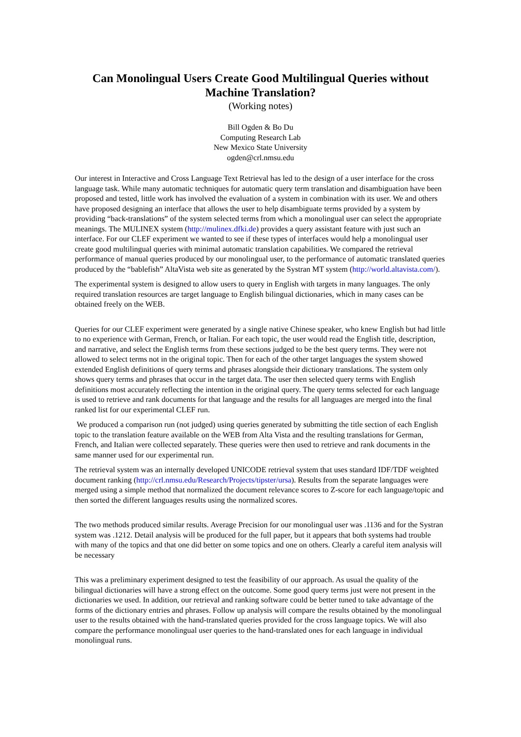Can Monolingual Users Create Good Multilingual Queries without Machine Translation?
(Working notes)
Bill Ogden & Bo Du
Computing Research Lab
New Mexico State University
ogden@crl.nmsu.edu
Our interest in Interactive and Cross Language Text Retrieval has led to the design of a user interface for the cross language task. While many automatic techniques for automatic query term translation and disambiguation have been proposed and tested, little work has involved the evaluation of a system in combination with its user. We and others have proposed designing an interface that allows the user to help disambiguate terms provided by a system by providing “back-translations” of the system selected terms from which a monolingual user can select the appropriate meanings. The MULINEX system (http://mulinex.dfki.de) provides a query assistant feature with just such an interface. For our CLEF experiment we wanted to see if these types of interfaces would help a monolingual user create good multilingual queries with minimal automatic translation capabilities. We compared the retrieval performance of manual queries produced by our monolingual user, to the performance of automatic translated queries produced by the “bablefish” AltaVista web site as generated by the Systran MT system (http://world.altavista.com/).
The experimental system is designed to allow users to query in English with targets in many languages. The only required translation resources are target language to English bilingual dictionaries, which in many cases can be obtained freely on the WEB.
Queries for our CLEF experiment were generated by a single native Chinese speaker, who knew English but had little to no experience with German, French, or Italian. For each topic, the user would read the English title, description, and narrative, and select the English terms from these sections judged to be the best query terms. They were not allowed to select terms not in the original topic. Then for each of the other target languages the system showed extended English definitions of query terms and phrases alongside their dictionary translations. The system only shows query terms and phrases that occur in the target data. The user then selected query terms with English definitions most accurately reflecting the intention in the original query. The query terms selected for each language is used to retrieve and rank documents for that language and the results for all languages are merged into the final ranked list for our experimental CLEF run.
We produced a comparison run (not judged) using queries generated by submitting the title section of each English topic to the translation feature available on the WEB from Alta Vista and the resulting translations for German, French, and Italian were collected separately. These queries were then used to retrieve and rank documents in the same manner used for our experimental run.
The retrieval system was an internally developed UNICODE retrieval system that uses standard IDF/TDF weighted document ranking (http://crl.nmsu.edu/Research/Projects/tipster/ursa). Results from the separate languages were merged using a simple method that normalized the document relevance scores to Z-score for each language/topic and then sorted the different languages results using the normalized scores.
The two methods produced similar results. Average Precision for our monolingual user was .1136 and for the Systran system was .1212. Detail analysis will be produced for the full paper, but it appears that both systems had trouble with many of the topics and that one did better on some topics and one on others. Clearly a careful item analysis will be necessary
This was a preliminary experiment designed to test the feasibility of our approach. As usual the quality of the bilingual dictionaries will have a strong effect on the outcome. Some good query terms just were not present in the dictionaries we used. In addition, our retrieval and ranking software could be better tuned to take advantage of the forms of the dictionary entries and phrases. Follow up analysis will compare the results obtained by the monolingual user to the results obtained with the hand-translated queries provided for the cross language topics. We will also compare the performance monolingual user queries to the hand-translated ones for each language in individual monolingual runs.